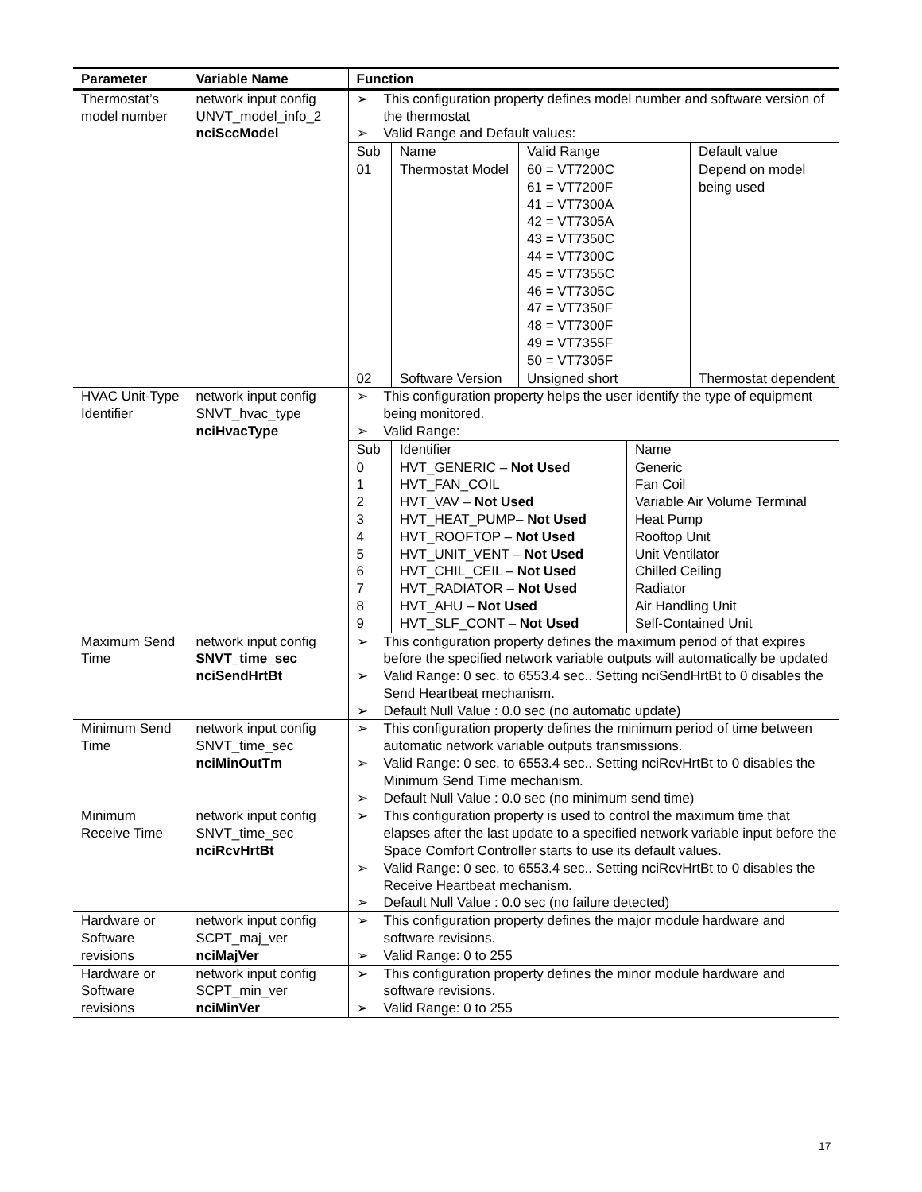| Parameter | Variable Name | Function |
| --- | --- | --- |
| Thermostat’s model number | network input config UNVT_model_info_2 nciSccModel | ➢ This configuration property defines model number and software version of the thermostat ➢ Valid Range and Default values: / Sub / Name / Valid Range / Default value / / 01 / Thermostat Model / 60 = VT7200C 61 = VT7200F 41 = VT7300A 42 = VT7305A 43 = VT7350C 44 = VT7300C 45 = VT7355C 46 = VT7305C 47 = VT7350F 48 = VT7300F 49 = VT7355F 50 = VT7305F / Depend on model being used / / 02 / Software Version / Unsigned short / Thermostat dependent / |
| HVAC Unit-Type Identifier | network input config SNVT_hvac_type nciHvacType | ➢ This configuration property helps the user identify the type of equipment being monitored. ➢ Valid Range: / Sub / Identifier / Name / / 0 1 2 3 4 5 6 7 8 9 / HVT_GENERIC – Not Used HVT_FAN_COIL HVT_VAV – Not Used HVT_HEAT_PUMP– Not Used HVT_ROOFTOP – Not Used HVT_UNIT_VENT – Not Used HVT_CHIL_CEIL – Not Used HVT_RADIATOR – Not Used HVT_AHU – Not Used HVT_SLF_CONT – Not Used / Generic Fan Coil Variable Air Volume Terminal Heat Pump Rooftop Unit Unit Ventilator Chilled Ceiling Radiator Air Handling Unit Self-Contained Unit / |
| Maximum Send Time | network input config SNVT_time_sec nciSendHrtBt | ➢ This configuration property defines the maximum period of that expires before the specified network variable outputs will automatically be updated ➢ Valid Range: 0 sec. to 6553.4 sec.. Setting nciSendHrtBt to 0 disables the Send Heartbeat mechanism. ➢ Default Null Value : 0.0 sec (no automatic update) |
| Minimum Send Time | network input config SNVT_time_sec nciMinOutTm | ➢ This configuration property defines the minimum period of time between automatic network variable outputs transmissions. ➢ Valid Range: 0 sec. to 6553.4 sec.. Setting nciRcvHrtBt to 0 disables the Minimum Send Time mechanism. ➢ Default Null Value : 0.0 sec (no minimum send time) |
| Minimum Receive Time | network input config SNVT_time_sec nciRcvHrtBt | ➢ This configuration property is used to control the maximum time that elapses after the last update to a specified network variable input before the Space Comfort Controller starts to use its default values. ➢ Valid Range: 0 sec. to 6553.4 sec.. Setting nciRcvHrtBt to 0 disables the Receive Heartbeat mechanism. ➢ Default Null Value : 0.0 sec (no failure detected) |
| Hardware or Software revisions | network input config SCPT_maj_ver nciMajVer | ➢ This configuration property defines the major module hardware and software revisions. ➢ Valid Range: 0 to 255 |
| Hardware or Software revisions | network input config SCPT_min_ver nciMinVer | ➢ This configuration property defines the minor module hardware and software revisions. ➢ Valid Range: 0 to 255 |
17